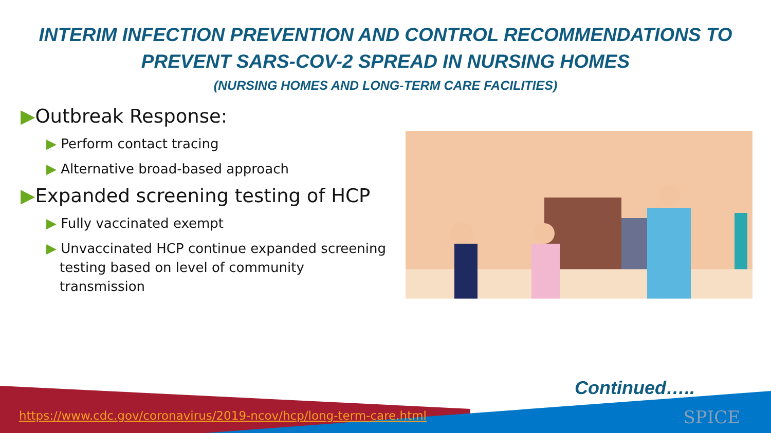INTERIM INFECTION PREVENTION AND CONTROL RECOMMENDATIONS TO
PREVENT SARS-COV-2 SPREAD IN NURSING HOMES
(NURSING HOMES AND LONG-TERM CARE FACILITIES)
▶Outbreak Response:
▶ Perform contact tracing
▶ Alternative broad-based approach
▶Expanded screening testing of HCP
▶ Fully vaccinated exempt
▶ Unvaccinated HCP continue expanded screening testing based on level of community transmission
Continued…..
https://www.cdc.gov/coronavirus/2019-ncov/hcp/long-term-care.html
SPICE